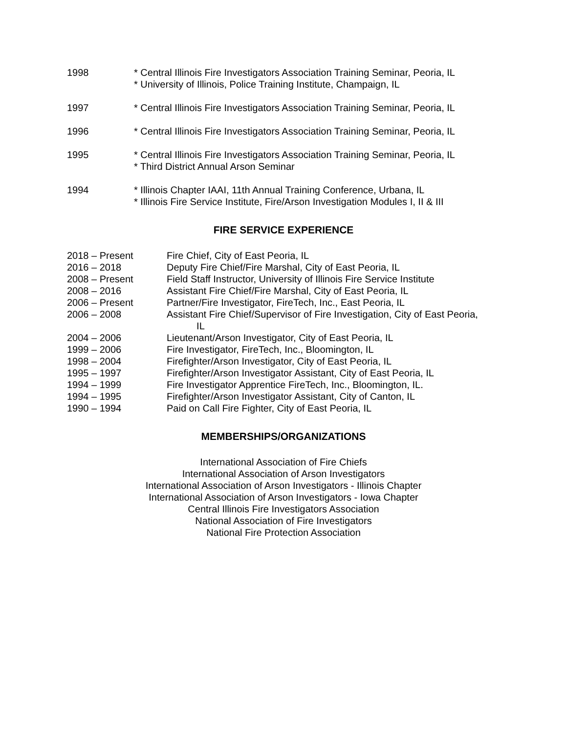1998 * Central Illinois Fire Investigators Association Training Seminar, Peoria, IL
* University of Illinois, Police Training Institute, Champaign, IL
1997 * Central Illinois Fire Investigators Association Training Seminar, Peoria, IL
1996 * Central Illinois Fire Investigators Association Training Seminar, Peoria, IL
1995 * Central Illinois Fire Investigators Association Training Seminar, Peoria, IL
* Third District Annual Arson Seminar
1994 * Illinois Chapter IAAI, 11th Annual Training Conference, Urbana, IL
* Illinois Fire Service Institute, Fire/Arson Investigation Modules I, II & III
FIRE SERVICE EXPERIENCE
2018 – Present Fire Chief, City of East Peoria, IL
2016 – 2018 Deputy Fire Chief/Fire Marshal, City of East Peoria, IL
2008 – Present Field Staff Instructor, University of Illinois Fire Service Institute
2008 – 2016 Assistant Fire Chief/Fire Marshal, City of East Peoria, IL
2006 – Present Partner/Fire Investigator, FireTech, Inc., East Peoria, IL
2006 – 2008 Assistant Fire Chief/Supervisor of Fire Investigation, City of East Peoria,
IL
2004 – 2006 Lieutenant/Arson Investigator, City of East Peoria, IL
1999 – 2006 Fire Investigator, FireTech, Inc., Bloomington, IL
1998 – 2004 Firefighter/Arson Investigator, City of East Peoria, IL
1995 – 1997 Firefighter/Arson Investigator Assistant, City of East Peoria, IL
1994 – 1999 Fire Investigator Apprentice FireTech, Inc., Bloomington, IL.
1994 – 1995 Firefighter/Arson Investigator Assistant, City of Canton, IL
1990 – 1994 Paid on Call Fire Fighter, City of East Peoria, IL
MEMBERSHIPS/ORGANIZATIONS
International Association of Fire Chiefs
International Association of Arson Investigators
International Association of Arson Investigators - Illinois Chapter
International Association of Arson Investigators - Iowa Chapter
Central Illinois Fire Investigators Association
National Association of Fire Investigators
National Fire Protection Association